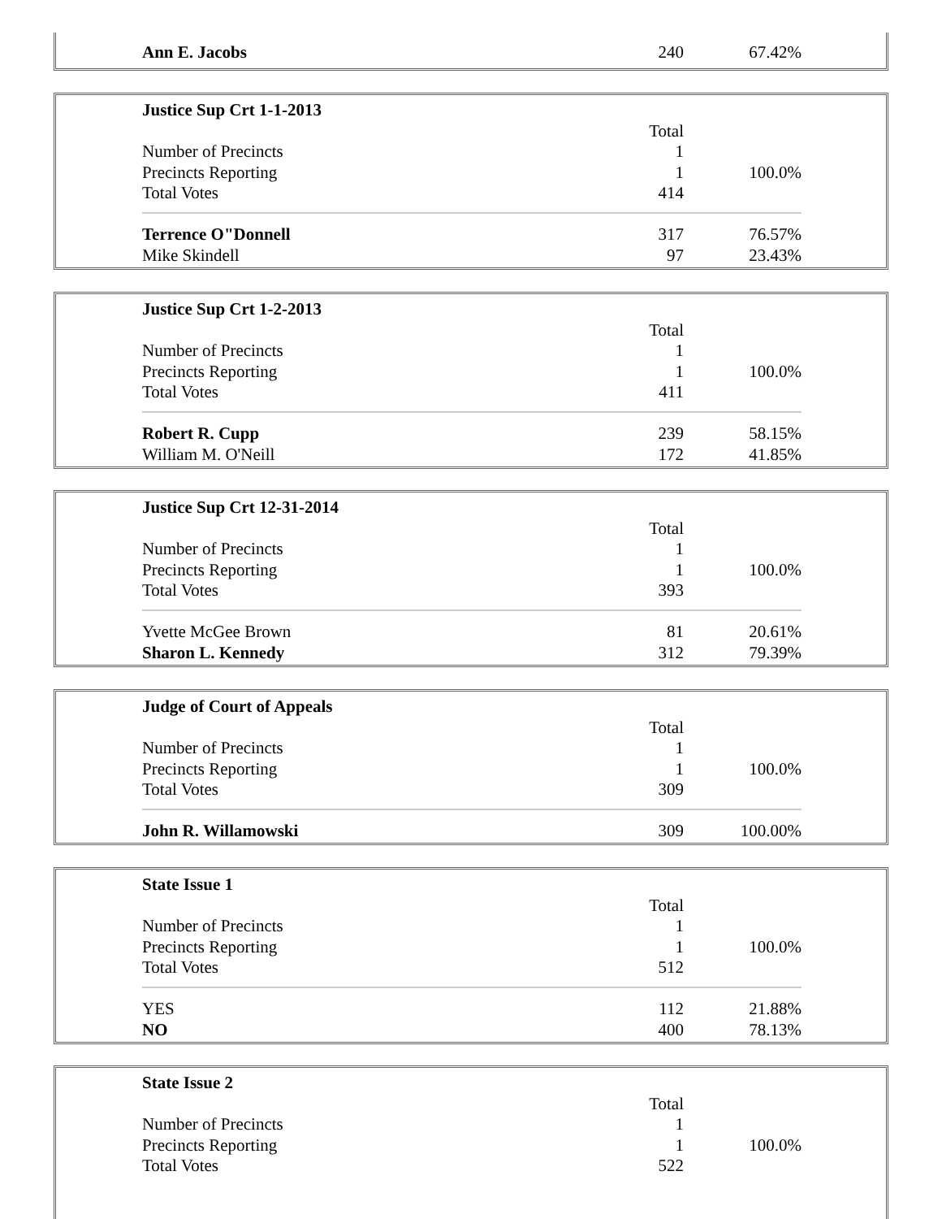| Ann E. Jacobs | 240 | 67.42% |
| Justice Sup Crt 1-1-2013 | | |
| | Total | |
| Number of Precincts | 1 | |
| Precincts Reporting | 1 | 100.0% |
| Total Votes | 414 | |
| Terrence O"Donnell | 317 | 76.57% |
| Mike Skindell | 97 | 23.43% |
| Justice Sup Crt 1-2-2013 | | |
| | Total | |
| Number of Precincts | 1 | |
| Precincts Reporting | 1 | 100.0% |
| Total Votes | 411 | |
| Robert R. Cupp | 239 | 58.15% |
| William M. O'Neill | 172 | 41.85% |
| Justice Sup Crt 12-31-2014 | | |
| | Total | |
| Number of Precincts | 1 | |
| Precincts Reporting | 1 | 100.0% |
| Total Votes | 393 | |
| Yvette McGee Brown | 81 | 20.61% |
| Sharon L. Kennedy | 312 | 79.39% |
| Judge of Court of Appeals | | |
| | Total | |
| Number of Precincts | 1 | |
| Precincts Reporting | 1 | 100.0% |
| Total Votes | 309 | |
| John R. Willamowski | 309 | 100.00% |
| State Issue 1 | | |
| | Total | |
| Number of Precincts | 1 | |
| Precincts Reporting | 1 | 100.0% |
| Total Votes | 512 | |
| YES | 112 | 21.88% |
| NO | 400 | 78.13% |
| State Issue 2 | | |
| | Total | |
| Number of Precincts | 1 | |
| Precincts Reporting | 1 | 100.0% |
| Total Votes | 522 | |